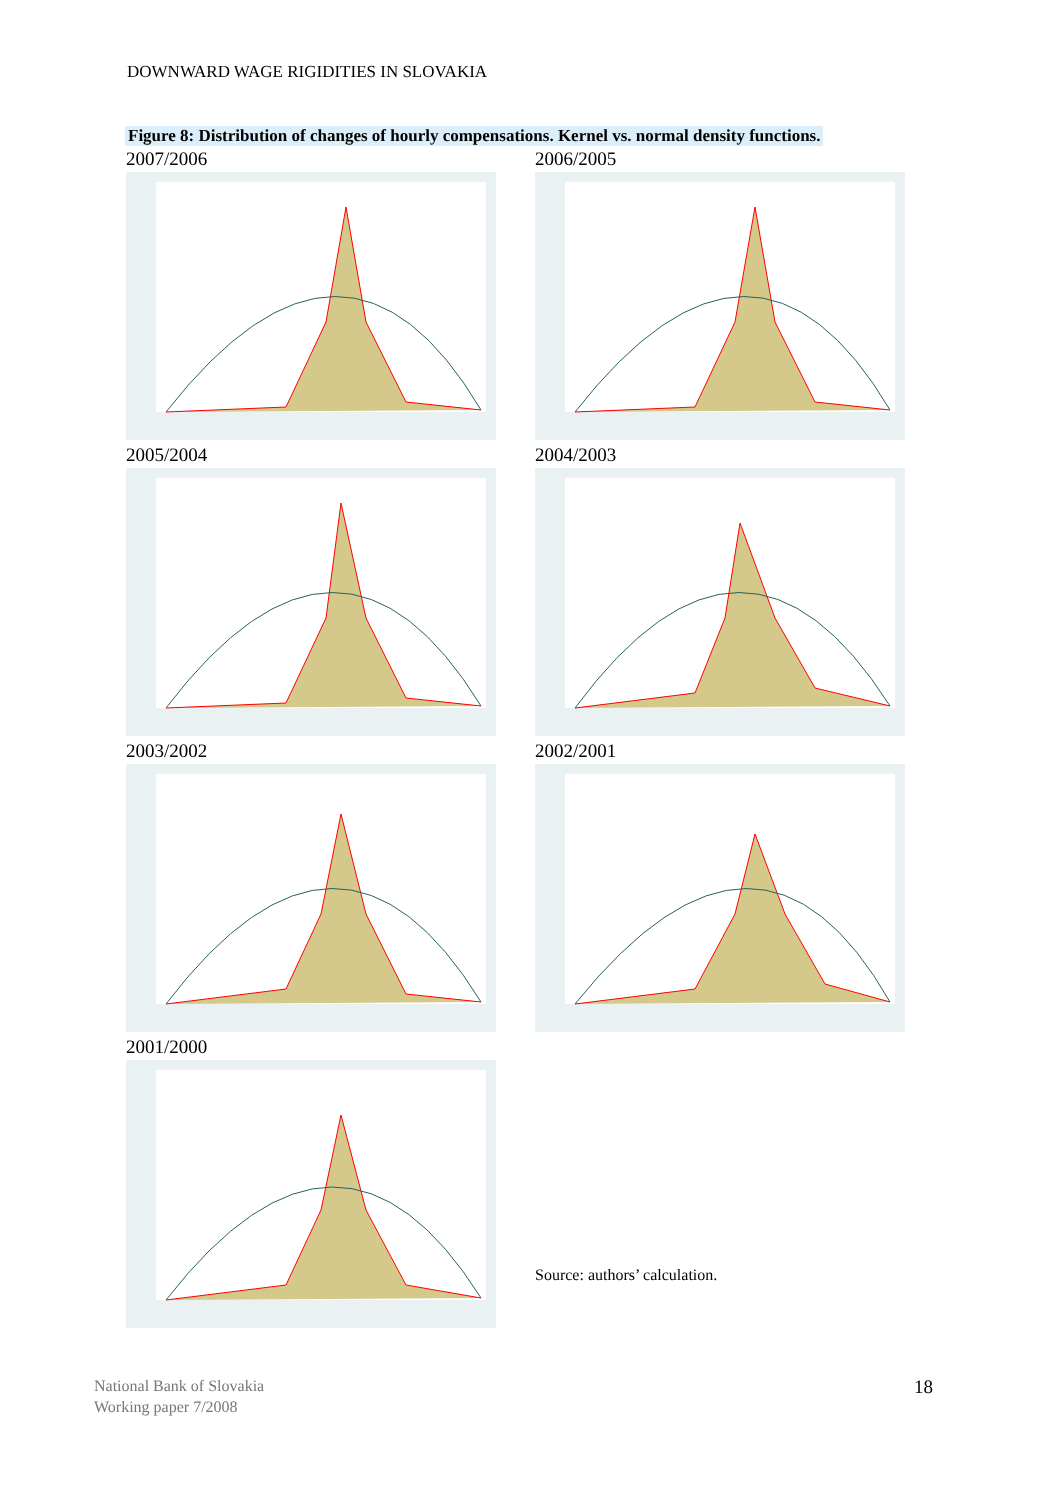DOWNWARD WAGE RIGIDITIES IN SLOVAKIA
Figure 8: Distribution of changes of hourly compensations. Kernel vs. normal density functions.
2007/2006
2006/2005
2005/2004
2004/2003
2003/2002
2002/2001
2001/2000
Source: authors’ calculation.
National Bank of Slovakia
Working paper 7/2008
18